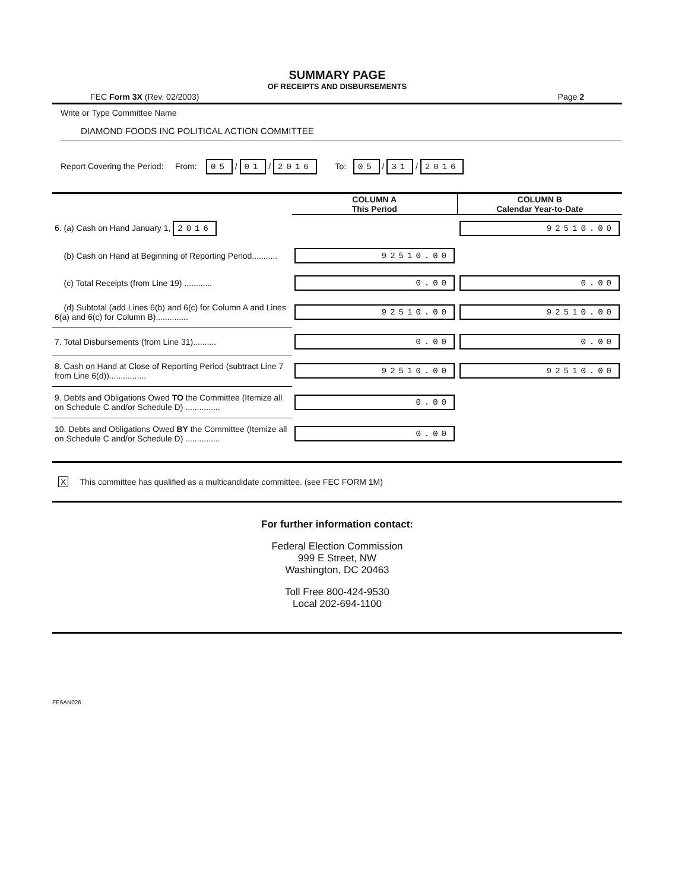SUMMARY PAGE
OF RECEIPTS AND DISBURSEMENTS
FEC Form 3X (Rev. 02/2003) Page 2
Write or Type Committee Name
DIAMOND FOODS INC POLITICAL ACTION COMMITTEE
Report Covering the Period: From: 05 / 01 / 2016 To: 05 / 31 / 2016
| | COLUMN A This Period | COLUMN B Calendar Year-to-Date |
| --- | --- | --- |
| 6. (a) Cash on Hand January 1, 2016 | | 92510.00 |
| (b) Cash on Hand at Beginning of Reporting Period........... | 92510.00 | |
| (c) Total Receipts (from Line 19) ............ | 0.00 | 0.00 |
| (d) Subtotal (add Lines 6(b) and 6(c) for Column A and Lines 6(a) and 6(c) for Column B).............. | 92510.00 | 92510.00 |
| 7. Total Disbursements (from Line 31).......... | 0.00 | 0.00 |
| 8. Cash on Hand at Close of Reporting Period (subtract Line 7 from Line 6(d))................ | 92510.00 | 92510.00 |
| 9. Debts and Obligations Owed TO the Committee (Itemize all on Schedule C and/or Schedule D) ............... | 0.00 | |
| 10. Debts and Obligations Owed BY the Committee (Itemize all on Schedule C and/or Schedule D) ............... | 0.00 | |
X This committee has qualified as a multicandidate committee. (see FEC FORM 1M)
For further information contact:
Federal Election Commission
999 E Street, NW
Washington, DC 20463
Toll Free 800-424-9530
Local 202-694-1100
FE6AN026